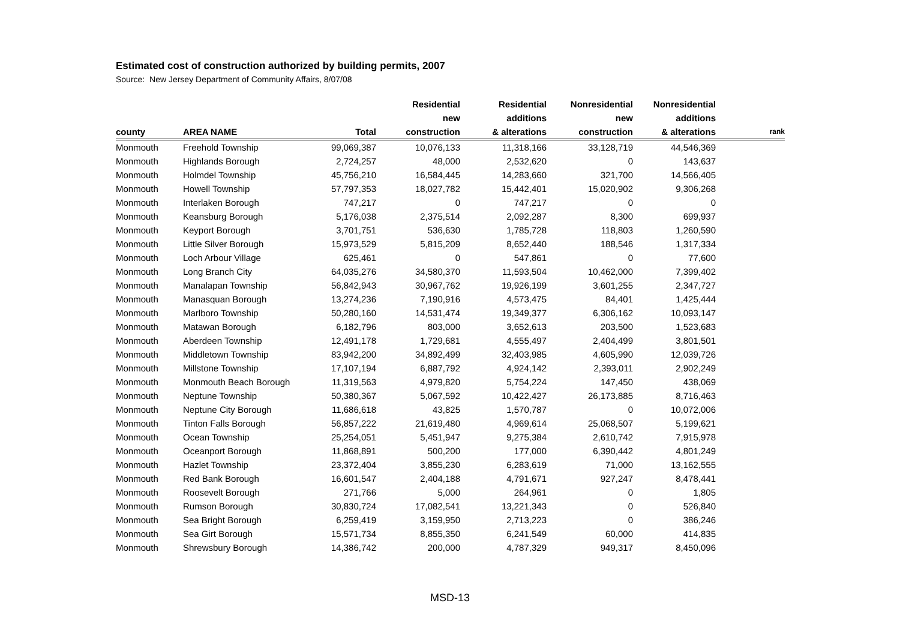Estimated cost of construction authorized by building permits, 2007
Source: New Jersey Department of Community Affairs, 8/07/08
| county | AREA NAME | Total | Residential new construction | Residential additions & alterations | Nonresidential new construction | Nonresidential additions & alterations | rank |
| --- | --- | --- | --- | --- | --- | --- | --- |
| Monmouth | Freehold Township | 99,069,387 | 10,076,133 | 11,318,166 | 33,128,719 | 44,546,369 | |
| Monmouth | Highlands Borough | 2,724,257 | 48,000 | 2,532,620 | 0 | 143,637 | |
| Monmouth | Holmdel Township | 45,756,210 | 16,584,445 | 14,283,660 | 321,700 | 14,566,405 | |
| Monmouth | Howell Township | 57,797,353 | 18,027,782 | 15,442,401 | 15,020,902 | 9,306,268 | |
| Monmouth | Interlaken Borough | 747,217 | 0 | 747,217 | 0 | 0 | |
| Monmouth | Keansburg Borough | 5,176,038 | 2,375,514 | 2,092,287 | 8,300 | 699,937 | |
| Monmouth | Keyport Borough | 3,701,751 | 536,630 | 1,785,728 | 118,803 | 1,260,590 | |
| Monmouth | Little Silver Borough | 15,973,529 | 5,815,209 | 8,652,440 | 188,546 | 1,317,334 | |
| Monmouth | Loch Arbour Village | 625,461 | 0 | 547,861 | 0 | 77,600 | |
| Monmouth | Long Branch City | 64,035,276 | 34,580,370 | 11,593,504 | 10,462,000 | 7,399,402 | |
| Monmouth | Manalapan Township | 56,842,943 | 30,967,762 | 19,926,199 | 3,601,255 | 2,347,727 | |
| Monmouth | Manasquan Borough | 13,274,236 | 7,190,916 | 4,573,475 | 84,401 | 1,425,444 | |
| Monmouth | Marlboro Township | 50,280,160 | 14,531,474 | 19,349,377 | 6,306,162 | 10,093,147 | |
| Monmouth | Matawan Borough | 6,182,796 | 803,000 | 3,652,613 | 203,500 | 1,523,683 | |
| Monmouth | Aberdeen Township | 12,491,178 | 1,729,681 | 4,555,497 | 2,404,499 | 3,801,501 | |
| Monmouth | Middletown Township | 83,942,200 | 34,892,499 | 32,403,985 | 4,605,990 | 12,039,726 | |
| Monmouth | Millstone Township | 17,107,194 | 6,887,792 | 4,924,142 | 2,393,011 | 2,902,249 | |
| Monmouth | Monmouth Beach Borough | 11,319,563 | 4,979,820 | 5,754,224 | 147,450 | 438,069 | |
| Monmouth | Neptune Township | 50,380,367 | 5,067,592 | 10,422,427 | 26,173,885 | 8,716,463 | |
| Monmouth | Neptune City Borough | 11,686,618 | 43,825 | 1,570,787 | 0 | 10,072,006 | |
| Monmouth | Tinton Falls Borough | 56,857,222 | 21,619,480 | 4,969,614 | 25,068,507 | 5,199,621 | |
| Monmouth | Ocean Township | 25,254,051 | 5,451,947 | 9,275,384 | 2,610,742 | 7,915,978 | |
| Monmouth | Oceanport Borough | 11,868,891 | 500,200 | 177,000 | 6,390,442 | 4,801,249 | |
| Monmouth | Hazlet Township | 23,372,404 | 3,855,230 | 6,283,619 | 71,000 | 13,162,555 | |
| Monmouth | Red Bank Borough | 16,601,547 | 2,404,188 | 4,791,671 | 927,247 | 8,478,441 | |
| Monmouth | Roosevelt Borough | 271,766 | 5,000 | 264,961 | 0 | 1,805 | |
| Monmouth | Rumson Borough | 30,830,724 | 17,082,541 | 13,221,343 | 0 | 526,840 | |
| Monmouth | Sea Bright Borough | 6,259,419 | 3,159,950 | 2,713,223 | 0 | 386,246 | |
| Monmouth | Sea Girt Borough | 15,571,734 | 8,855,350 | 6,241,549 | 60,000 | 414,835 | |
| Monmouth | Shrewsbury Borough | 14,386,742 | 200,000 | 4,787,329 | 949,317 | 8,450,096 | |
MSD-13